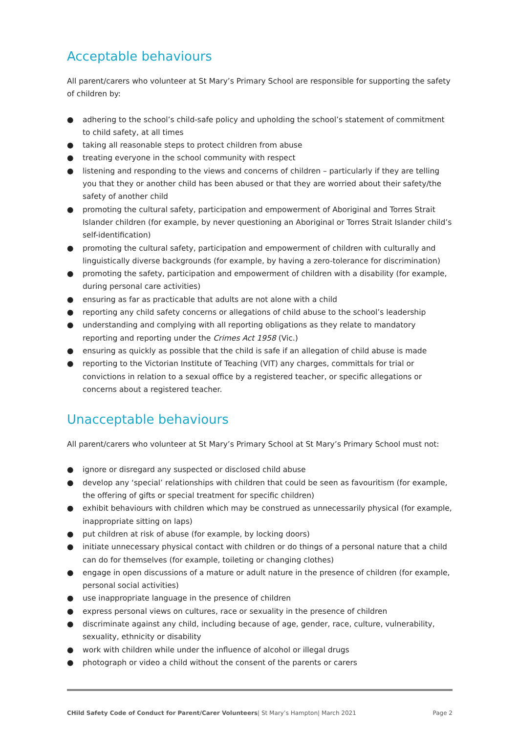Acceptable behaviours
All parent/carers who volunteer at St Mary’s Primary School are responsible for supporting the safety of children by:
● adhering to the school’s child-safe policy and upholding the school’s statement of commitment to child safety, at all times
● taking all reasonable steps to protect children from abuse
● treating everyone in the school community with respect
● listening and responding to the views and concerns of children – particularly if they are telling you that they or another child has been abused or that they are worried about their safety/the safety of another child
● promoting the cultural safety, participation and empowerment of Aboriginal and Torres Strait Islander children (for example, by never questioning an Aboriginal or Torres Strait Islander child’s self-identification)
● promoting the cultural safety, participation and empowerment of children with culturally and linguistically diverse backgrounds (for example, by having a zero-tolerance for discrimination)
● promoting the safety, participation and empowerment of children with a disability (for example, during personal care activities)
● ensuring as far as practicable that adults are not alone with a child
● reporting any child safety concerns or allegations of child abuse to the school’s leadership
● understanding and complying with all reporting obligations as they relate to mandatory reporting and reporting under the Crimes Act 1958 (Vic.)
● ensuring as quickly as possible that the child is safe if an allegation of child abuse is made
● reporting to the Victorian Institute of Teaching (VIT) any charges, committals for trial or convictions in relation to a sexual office by a registered teacher, or specific allegations or concerns about a registered teacher.
Unacceptable behaviours
All parent/carers who volunteer at St Mary’s Primary School at St Mary’s Primary School must not:
● ignore or disregard any suspected or disclosed child abuse
● develop any ‘special’ relationships with children that could be seen as favouritism (for example, the offering of gifts or special treatment for specific children)
● exhibit behaviours with children which may be construed as unnecessarily physical (for example, inappropriate sitting on laps)
● put children at risk of abuse (for example, by locking doors)
● initiate unnecessary physical contact with children or do things of a personal nature that a child can do for themselves (for example, toileting or changing clothes)
● engage in open discussions of a mature or adult nature in the presence of children (for example, personal social activities)
● use inappropriate language in the presence of children
● express personal views on cultures, race or sexuality in the presence of children
● discriminate against any child, including because of age, gender, race, culture, vulnerability, sexuality, ethnicity or disability
● work with children while under the influence of alcohol or illegal drugs
● photograph or video a child without the consent of the parents or carers
CHild Safety Code of Conduct for Parent/Carer Volunteers| St Mary’s Hampton| March 2021 Page 2